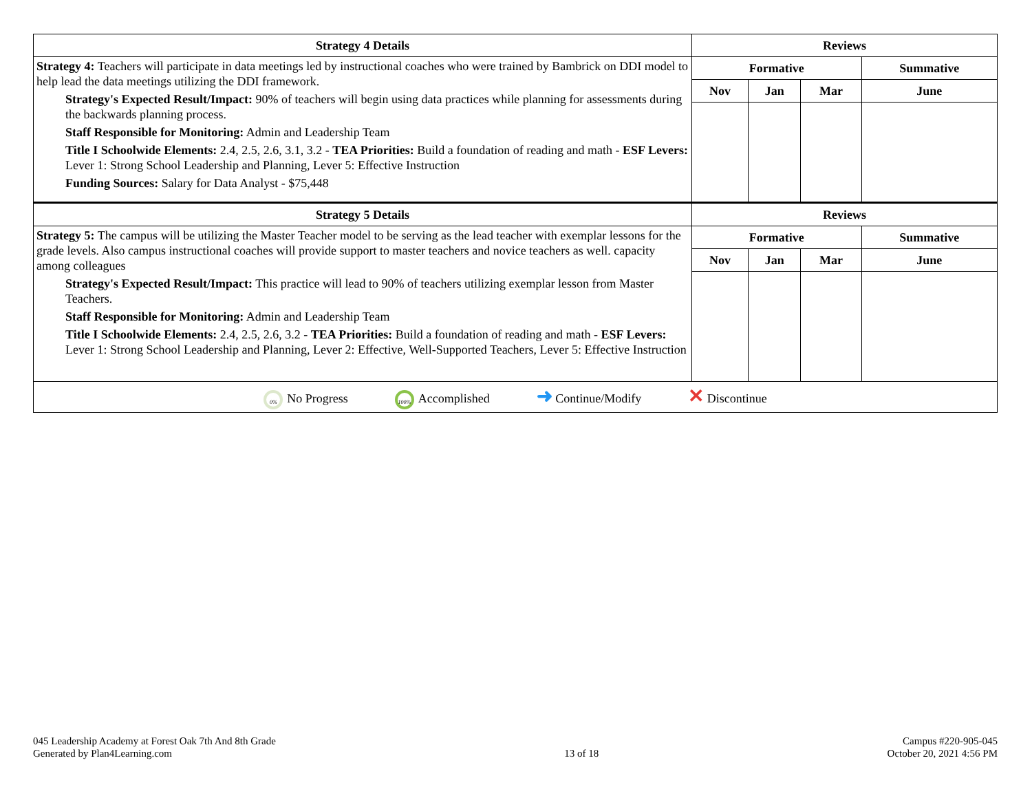| Strategy 4 Details | Reviews | | | |
| --- | --- | --- | --- | --- |
| Strategy 4: Teachers will participate in data meetings led by instructional coaches who were trained by Bambrick on DDI model to help lead the data meetings utilizing the DDI framework. Strategy's Expected Result/Impact: 90% of teachers will begin using data practices while planning for assessments during the backwards planning process. Staff Responsible for Monitoring: Admin and Leadership Team Title I Schoolwide Elements: 2.4, 2.5, 2.6, 3.1, 3.2 - TEA Priorities: Build a foundation of reading and math - ESF Levers: Lever 1: Strong School Leadership and Planning, Lever 5: Effective Instruction Funding Sources: Salary for Data Analyst - $75,448 | Formative | | | Summative |
| | Nov | Jan | Mar | June |
| Strategy 5 Details | Reviews | | | |
| Strategy 5: The campus will be utilizing the Master Teacher model to be serving as the lead teacher with exemplar lessons for the grade levels. Also campus instructional coaches will provide support to master teachers and novice teachers as well. capacity among colleagues Strategy's Expected Result/Impact: This practice will lead to 90% of teachers utilizing exemplar lesson from Master Teachers. Staff Responsible for Monitoring: Admin and Leadership Team Title I Schoolwide Elements: 2.4, 2.5, 2.6, 3.2 - TEA Priorities: Build a foundation of reading and math - ESF Levers: Lever 1: Strong School Leadership and Planning, Lever 2: Effective, Well-Supported Teachers, Lever 5: Effective Instruction | Formative | | | Summative |
| | Nov | Jan | Mar | June |
| 0% No Progress 100% Accomplished ➜ Continue/Modify ✕ Discontinue | | | | |
045 Leadership Academy at Forest Oak 7th And 8th Grade
Generated by Plan4Learning.com
13 of 18
Campus #220-905-045
October 20, 2021 4:56 PM